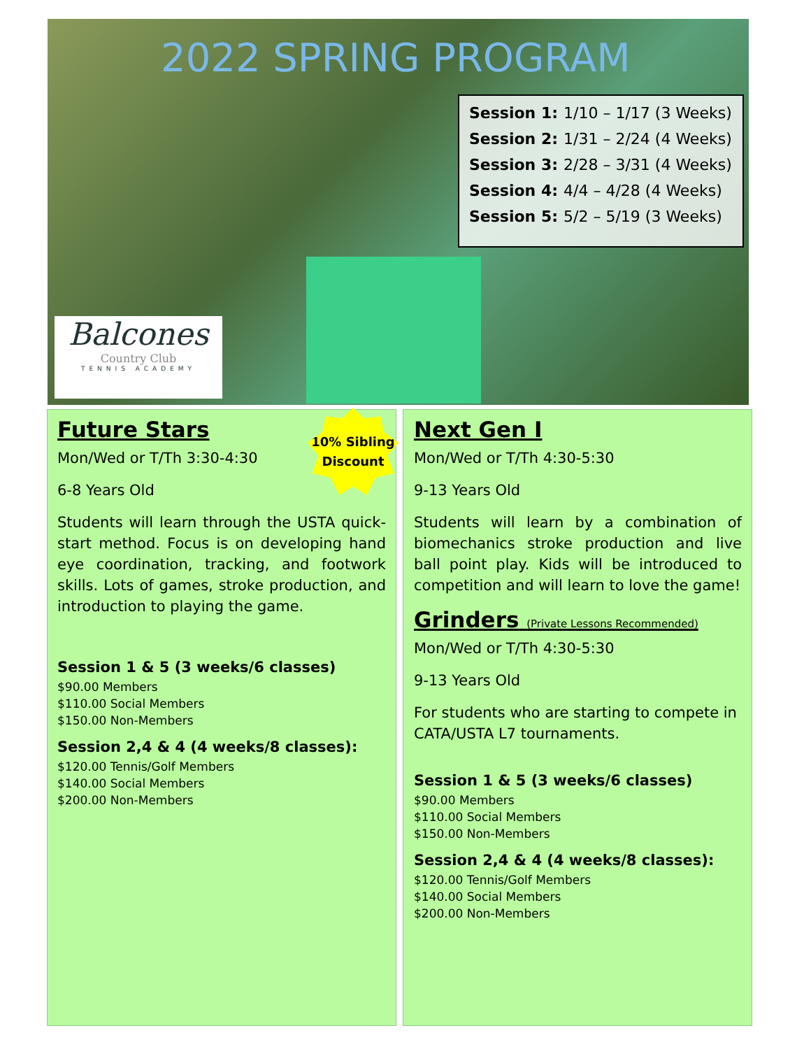2022 SPRING PROGRAM
| Session 1: | 1/10 – 1/17 (3 Weeks) |
| Session 2: | 1/31 – 2/24 (4 Weeks) |
| Session 3: | 2/28 – 3/31 (4 Weeks) |
| Session 4: | 4/4 – 4/28 (4 Weeks) |
| Session 5: | 5/2 – 5/19 (3 Weeks) |
Balcones
Country Club
TENNIS ACADEMY
Future Stars
Mon/Wed or T/Th 3:30-4:30
6-8 Years Old
Students will learn through the USTA quick-start method. Focus is on developing hand eye coordination, tracking, and footwork skills. Lots of games, stroke production, and introduction to playing the game.
Session 1 & 5 (3 weeks/6 classes)
$90.00 Members
$110.00 Social Members
$150.00 Non-Members
Session 2,4 & 4 (4 weeks/8 classes):
$120.00 Tennis/Golf Members
$140.00 Social Members
$200.00 Non-Members
10% Sibling
Discount
Next Gen I
Mon/Wed or T/Th 4:30-5:30
9-13 Years Old
Students will learn by a combination of biomechanics stroke production and live ball point play. Kids will be introduced to competition and will learn to love the game!
Grinders (Private Lessons Recommended)
Mon/Wed or T/Th 4:30-5:30
9-13 Years Old
For students who are starting to compete in CATA/USTA L7 tournaments.
Session 1 & 5 (3 weeks/6 classes)
$90.00 Members
$110.00 Social Members
$150.00 Non-Members
Session 2,4 & 4 (4 weeks/8 classes):
$120.00 Tennis/Golf Members
$140.00 Social Members
$200.00 Non-Members